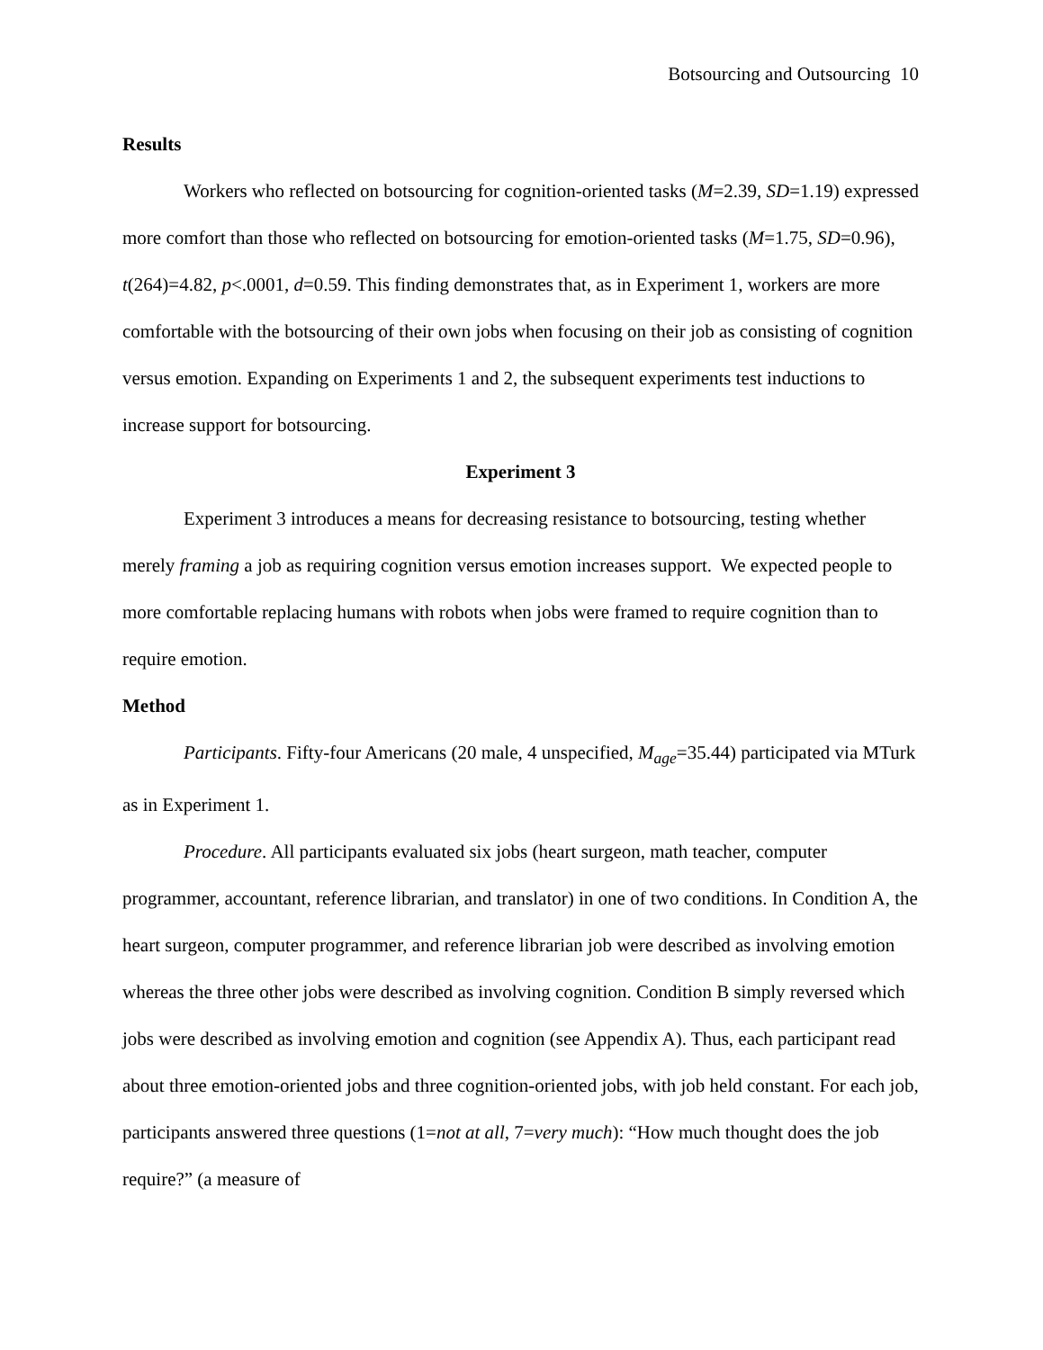Botsourcing and Outsourcing 10
Results
Workers who reflected on botsourcing for cognition-oriented tasks (M=2.39, SD=1.19) expressed more comfort than those who reflected on botsourcing for emotion-oriented tasks (M=1.75, SD=0.96), t(264)=4.82, p<.0001, d=0.59. This finding demonstrates that, as in Experiment 1, workers are more comfortable with the botsourcing of their own jobs when focusing on their job as consisting of cognition versus emotion. Expanding on Experiments 1 and 2, the subsequent experiments test inductions to increase support for botsourcing.
Experiment 3
Experiment 3 introduces a means for decreasing resistance to botsourcing, testing whether merely framing a job as requiring cognition versus emotion increases support. We expected people to more comfortable replacing humans with robots when jobs were framed to require cognition than to require emotion.
Method
Participants. Fifty-four Americans (20 male, 4 unspecified, M<sub>age</sub>=35.44) participated via MTurk as in Experiment 1.
Procedure. All participants evaluated six jobs (heart surgeon, math teacher, computer programmer, accountant, reference librarian, and translator) in one of two conditions. In Condition A, the heart surgeon, computer programmer, and reference librarian job were described as involving emotion whereas the three other jobs were described as involving cognition. Condition B simply reversed which jobs were described as involving emotion and cognition (see Appendix A). Thus, each participant read about three emotion-oriented jobs and three cognition-oriented jobs, with job held constant. For each job, participants answered three questions (1=not at all, 7=very much): “How much thought does the job require?” (a measure of